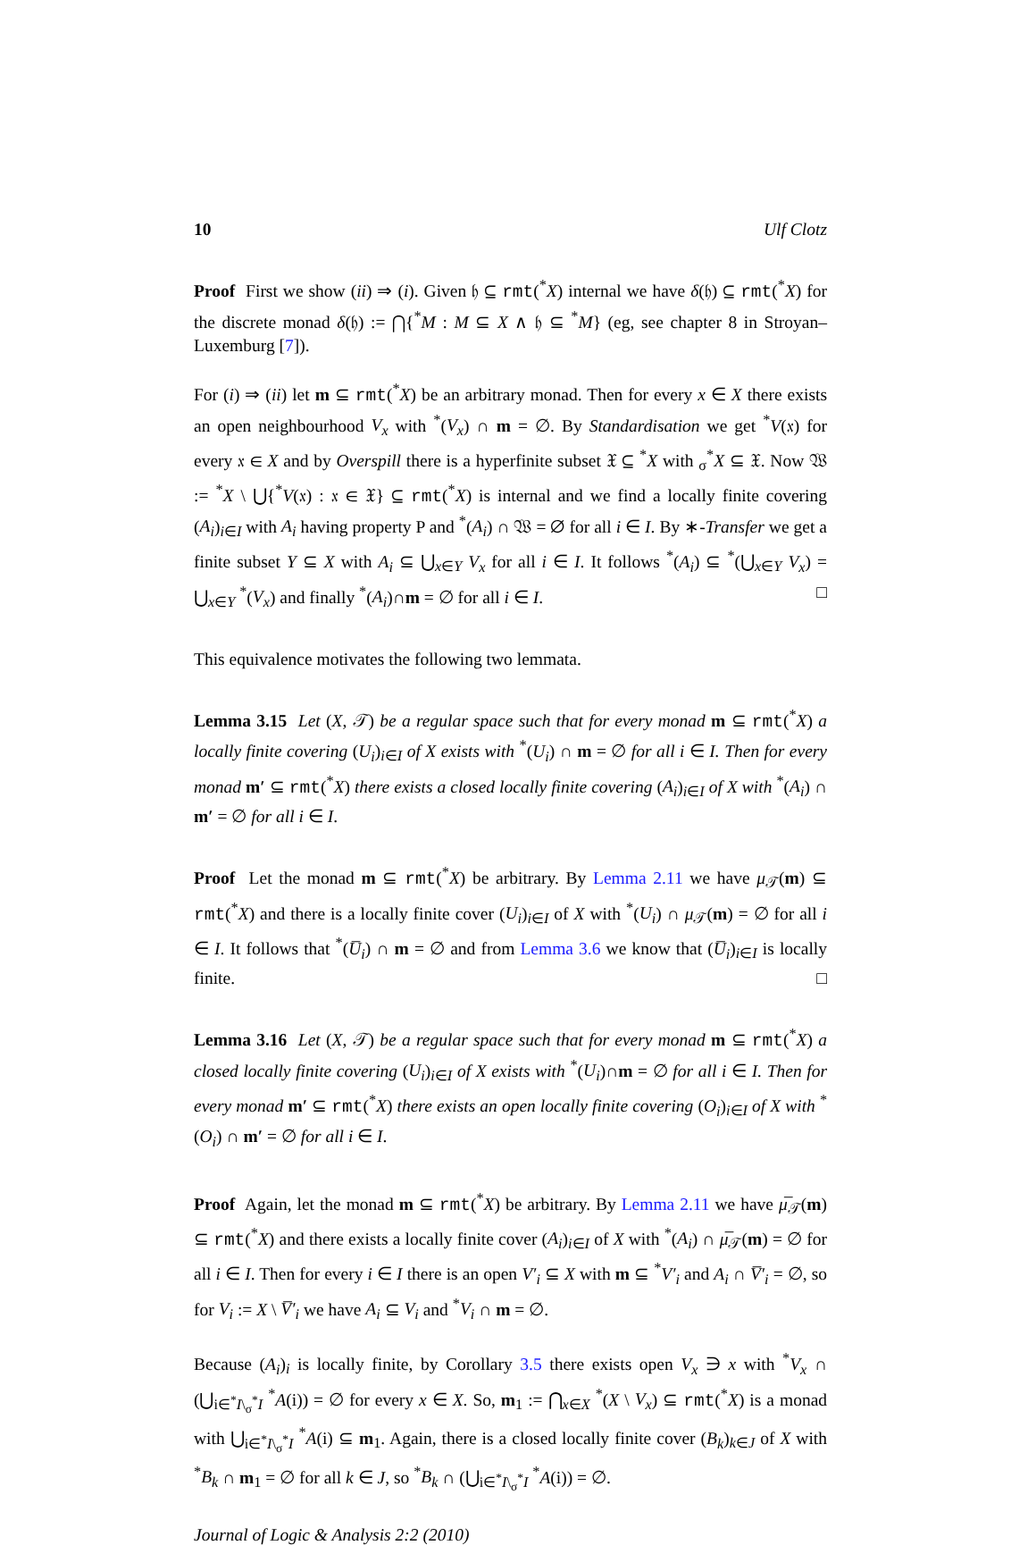10 Ulf Clotz
Proof First we show (ii) ⇒ (i). Given 𝔥 ⊆ rmt(<sup>*</sup>X) internal we have δ(𝔥) ⊆ rmt(<sup>*</sup>X) for the discrete monad δ(𝔥) := ⋂{<sup>*</sup>M : M ⊆ X ∧ 𝔥 ⊆ <sup>*</sup>M} (eg, see chapter 8 in Stroyan–Luxemburg [7]).
For (i) ⇒ (ii) let m ⊆ rmt(<sup>*</sup>X) be an arbitrary monad. Then for every x ∈ X there exists an open neighbourhood V<sub>x</sub> with <sup>*</sup>(V<sub>x</sub>) ∩ m = ∅. By Standardisation we get <sup>*</sup>V(𝔵) for every 𝔵 ∈ X and by Overspill there is a hyperfinite subset 𝔛 ⊆ <sup>*</sup>X with <sub>σ</sub><sup>*</sup>X ⊆ 𝔛. Now 𝔚 := <sup>*</sup>X \ ⋃{<sup>*</sup>V(𝔵) : 𝔵 ∈ 𝔛} ⊆ rmt(<sup>*</sup>X) is internal and we find a locally finite covering (A<sub>i</sub>)<sub>i∈I</sub> with A<sub>i</sub> having property P and <sup>*</sup>(A<sub>i</sub>) ∩ 𝔚 = ∅ for all i ∈ I. By ∗-Transfer we get a finite subset Y ⊆ X with A<sub>i</sub> ⊆ ⋃<sub>x∈Y</sub> V<sub>x</sub> for all i ∈ I. It follows <sup>*</sup>(A<sub>i</sub>) ⊆ <sup>*</sup>(⋃<sub>x∈Y</sub> V<sub>x</sub>) = ⋃<sub>x∈Y</sub> <sup>*</sup>(V<sub>x</sub>) and finally <sup>*</sup>(A<sub>i</sub>)∩m = ∅ for all i ∈ I. □
This equivalence motivates the following two lemmata.
Lemma 3.15 Let (X, 𝒯) be a regular space such that for every monad m ⊆ rmt(<sup>*</sup>X) a locally finite covering (U<sub>i</sub>)<sub>i∈I</sub> of X exists with <sup>*</sup>(U<sub>i</sub>) ∩ m = ∅ for all i ∈ I. Then for every monad m′ ⊆ rmt(<sup>*</sup>X) there exists a closed locally finite covering (A<sub>i</sub>)<sub>i∈I</sub> of X with <sup>*</sup>(A<sub>i</sub>) ∩ m′ = ∅ for all i ∈ I.
Proof Let the monad m ⊆ rmt(<sup>*</sup>X) be arbitrary. By Lemma 2.11 we have μ<sub>𝒯</sub>(m) ⊆ rmt(<sup>*</sup>X) and there is a locally finite cover (U<sub>i</sub>)<sub>i∈I</sub> of X with <sup>*</sup>(U<sub>i</sub>) ∩ μ<sub>𝒯</sub>(m) = ∅ for all i ∈ I. It follows that <sup>*</sup>(U̅<sub>i</sub>) ∩ m = ∅ and from Lemma 3.6 we know that (U̅<sub>i</sub>)<sub>i∈I</sub> is locally finite. □
Lemma 3.16 Let (X, 𝒯) be a regular space such that for every monad m ⊆ rmt(<sup>*</sup>X) a closed locally finite covering (U<sub>i</sub>)<sub>i∈I</sub> of X exists with <sup>*</sup>(U<sub>i</sub>)∩m = ∅ for all i ∈ I. Then for every monad m′ ⊆ rmt(<sup>*</sup>X) there exists an open locally finite covering (O<sub>i</sub>)<sub>i∈I</sub> of X with <sup>*</sup>(O<sub>i</sub>) ∩ m′ = ∅ for all i ∈ I.
Proof Again, let the monad m ⊆ rmt(<sup>*</sup>X) be arbitrary. By Lemma 2.11 we have μ̅<sub>𝒯</sub>(m) ⊆ rmt(<sup>*</sup>X) and there exists a locally finite cover (A<sub>i</sub>)<sub>i∈I</sub> of X with <sup>*</sup>(A<sub>i</sub>) ∩ μ̅<sub>𝒯</sub>(m) = ∅ for all i ∈ I. Then for every i ∈ I there is an open V′<sub>i</sub> ⊆ X with m ⊆ <sup>*</sup>V′<sub>i</sub> and A<sub>i</sub> ∩ V̅′<sub>i</sub> = ∅, so for V<sub>i</sub> := X \ V̅′<sub>i</sub> we have A<sub>i</sub> ⊆ V<sub>i</sub> and <sup>*</sup>V<sub>i</sub> ∩ m = ∅.
Because (A<sub>i</sub>)<sub>i</sub> is locally finite, by Corollary 3.5 there exists open V<sub>x</sub> ∋ x with <sup>*</sup>V<sub>x</sub> ∩ (⋃<sub>i∈<sup>*</sup>I\<sub>σ</sub><sup>*</sup>I</sub> <sup>*</sup>A(i)) = ∅ for every x ∈ X. So, m<sub>1</sub> := ⋂<sub>x∈X</sub> <sup>*</sup>(X \ V<sub>x</sub>) ⊆ rmt(<sup>*</sup>X) is a monad with ⋃<sub>i∈<sup>*</sup>I\<sub>σ</sub><sup>*</sup>I</sub> <sup>*</sup>A(i) ⊆ m<sub>1</sub>. Again, there is a closed locally finite cover (B<sub>k</sub>)<sub>k∈J</sub> of X with <sup>*</sup>B<sub>k</sub> ∩ m<sub>1</sub> = ∅ for all k ∈ J, so <sup>*</sup>B<sub>k</sub> ∩ (⋃<sub>i∈<sup>*</sup>I\<sub>σ</sub><sup>*</sup>I</sub> <sup>*</sup>A(i)) = ∅.
Journal of Logic & Analysis 2:2 (2010)